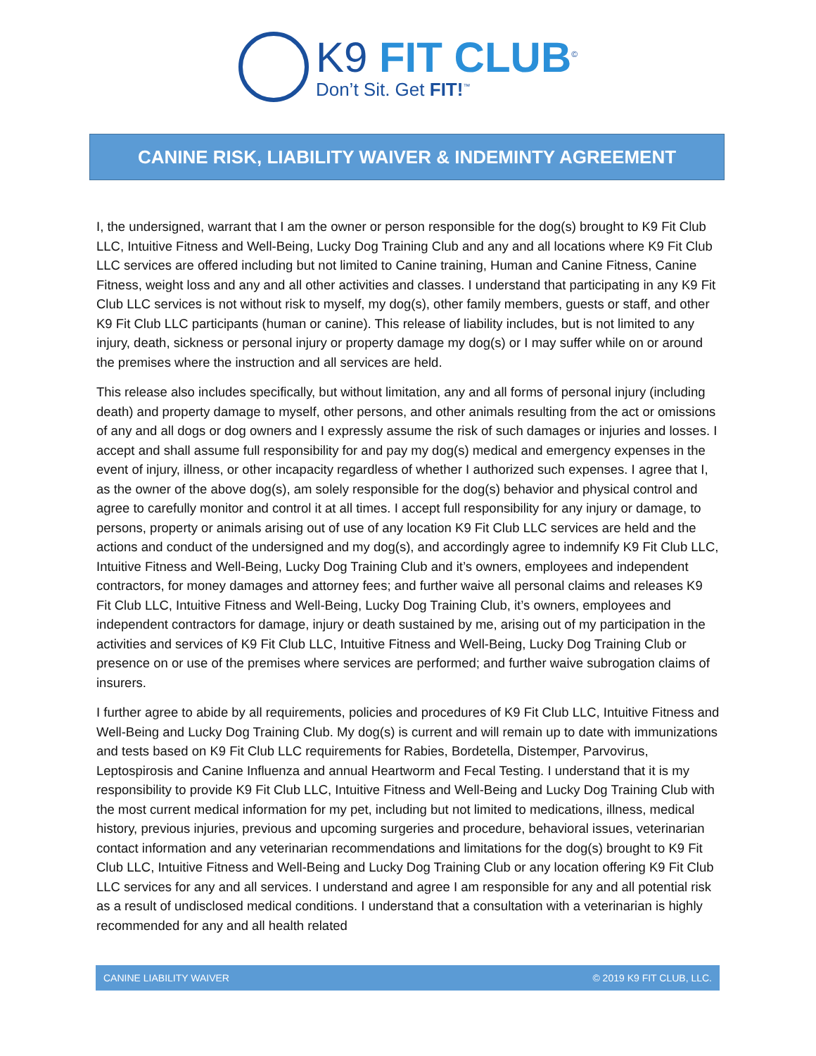K9 FIT CLUB<sup>©</sup>
Don’t Sit. Get FIT!<sup>™</sup>
CANINE RISK, LIABILITY WAIVER & INDEMINTY AGREEMENT
I, the undersigned, warrant that I am the owner or person responsible for the dog(s) brought to K9 Fit Club LLC, Intuitive Fitness and Well-Being, Lucky Dog Training Club and any and all locations where K9 Fit Club LLC services are offered including but not limited to Canine training, Human and Canine Fitness, Canine Fitness, weight loss and any and all other activities and classes. I understand that participating in any K9 Fit Club LLC services is not without risk to myself, my dog(s), other family members, guests or staff, and other K9 Fit Club LLC participants (human or canine). This release of liability includes, but is not limited to any injury, death, sickness or personal injury or property damage my dog(s) or I may suffer while on or around the premises where the instruction and all services are held.
This release also includes specifically, but without limitation, any and all forms of personal injury (including death) and property damage to myself, other persons, and other animals resulting from the act or omissions of any and all dogs or dog owners and I expressly assume the risk of such damages or injuries and losses. I accept and shall assume full responsibility for and pay my dog(s) medical and emergency expenses in the event of injury, illness, or other incapacity regardless of whether I authorized such expenses. I agree that I, as the owner of the above dog(s), am solely responsible for the dog(s) behavior and physical control and agree to carefully monitor and control it at all times. I accept full responsibility for any injury or damage, to persons, property or animals arising out of use of any location K9 Fit Club LLC services are held and the actions and conduct of the undersigned and my dog(s), and accordingly agree to indemnify K9 Fit Club LLC, Intuitive Fitness and Well-Being, Lucky Dog Training Club and it’s owners, employees and independent contractors, for money damages and attorney fees; and further waive all personal claims and releases K9 Fit Club LLC, Intuitive Fitness and Well-Being, Lucky Dog Training Club, it’s owners, employees and independent contractors for damage, injury or death sustained by me, arising out of my participation in the activities and services of K9 Fit Club LLC, Intuitive Fitness and Well-Being, Lucky Dog Training Club or presence on or use of the premises where services are performed; and further waive subrogation claims of insurers.
I further agree to abide by all requirements, policies and procedures of K9 Fit Club LLC, Intuitive Fitness and Well-Being and Lucky Dog Training Club. My dog(s) is current and will remain up to date with immunizations and tests based on K9 Fit Club LLC requirements for Rabies, Bordetella, Distemper, Parvovirus, Leptospirosis and Canine Influenza and annual Heartworm and Fecal Testing. I understand that it is my responsibility to provide K9 Fit Club LLC, Intuitive Fitness and Well-Being and Lucky Dog Training Club with the most current medical information for my pet, including but not limited to medications, illness, medical history, previous injuries, previous and upcoming surgeries and procedure, behavioral issues, veterinarian contact information and any veterinarian recommendations and limitations for the dog(s) brought to K9 Fit Club LLC, Intuitive Fitness and Well-Being and Lucky Dog Training Club or any location offering K9 Fit Club LLC services for any and all services. I understand and agree I am responsible for any and all potential risk as a result of undisclosed medical conditions. I understand that a consultation with a veterinarian is highly recommended for any and all health related
CANINE LIABILITY WAIVER © 2019 K9 FIT CLUB, LLC.